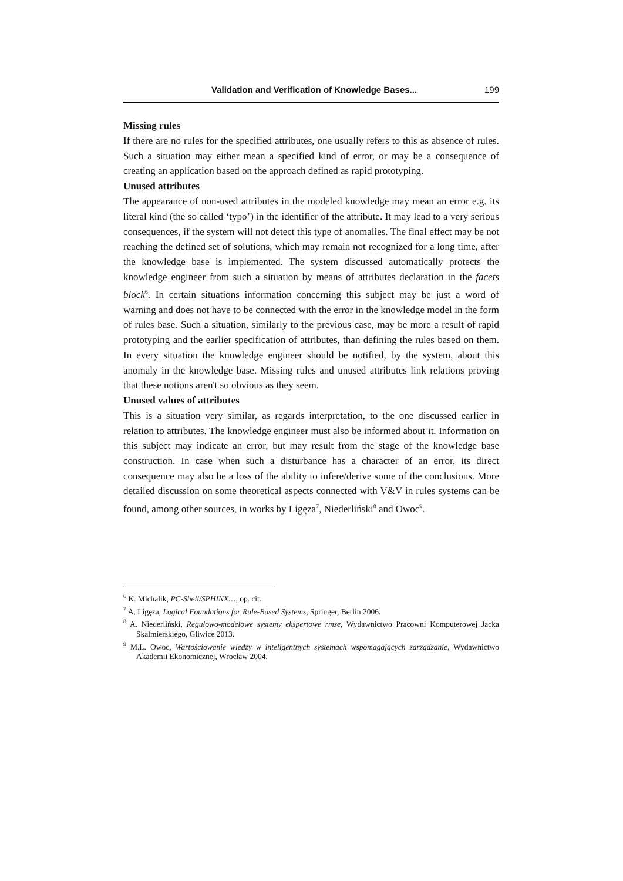Validation and Verification of Knowledge Bases... 199
Missing rules
If there are no rules for the specified attributes, one usually refers to this as absence of rules. Such a situation may either mean a specified kind of error, or may be a consequence of creating an application based on the approach defined as rapid prototyping.
Unused attributes
The appearance of non-used attributes in the modeled knowledge may mean an error e.g. its literal kind (the so called ‘typo’) in the identifier of the attribute. It may lead to a very serious consequences, if the system will not detect this type of anomalies. The final effect may be not reaching the defined set of solutions, which may remain not recognized for a long time, after the knowledge base is implemented. The system discussed automatically protects the knowledge engineer from such a situation by means of attributes declaration in the facets block<sup>6</sup>. In certain situations information concerning this subject may be just a word of warning and does not have to be connected with the error in the knowledge model in the form of rules base. Such a situation, similarly to the previous case, may be more a result of rapid prototyping and the earlier specification of attributes, than defining the rules based on them. In every situation the knowledge engineer should be notified, by the system, about this anomaly in the knowledge base. Missing rules and unused attributes link relations proving that these notions aren't so obvious as they seem.
Unused values of attributes
This is a situation very similar, as regards interpretation, to the one discussed earlier in relation to attributes. The knowledge engineer must also be informed about it. Information on this subject may indicate an error, but may result from the stage of the knowledge base construction. In case when such a disturbance has a character of an error, its direct consequence may also be a loss of the ability to infere/derive some of the conclusions. More detailed discussion on some theoretical aspects connected with V&V in rules systems can be found, among other sources, in works by Ligęza<sup>7</sup>, Niederliński<sup>8</sup> and Owoc<sup>9</sup>.
<sup>6</sup> K. Michalik, PC-Shell/SPHINX…, op. cit.
<sup>7</sup> A. Ligęza, Logical Foundations for Rule-Based Systems, Springer, Berlin 2006.
<sup>8</sup> A. Niederliński, Regułowo-modelowe systemy ekspertowe rmse, Wydawnictwo Pracowni Komputerowej Jacka Skalmierskiego, Gliwice 2013.
<sup>9</sup> M.L. Owoc, Wartościowanie wiedzy w inteligentnych systemach wspomagających zarządzanie, Wydawnictwo Akademii Ekonomicznej, Wrocław 2004.